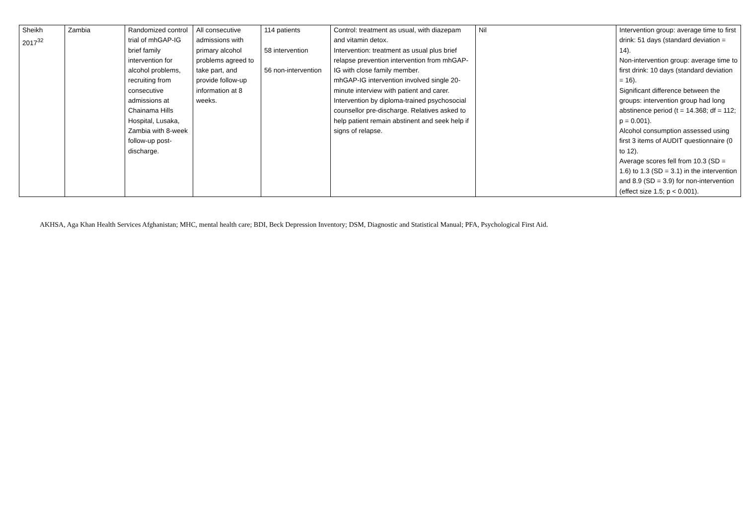| Sheikh 2017<sup>32</sup> | Zambia | Randomized control trial of mhGAP-IG brief family intervention for alcohol problems, recruiting from consecutive admissions at Chainama Hills Hospital, Lusaka, Zambia with 8-week follow-up post-discharge. | All consecutive admissions with primary alcohol problems agreed to take part, and provide follow-up information at 8 weeks. | 114 patients 58 intervention 56 non-intervention | Control: treatment as usual, with diazepam and vitamin detox. Intervention: treatment as usual plus brief relapse prevention intervention from mhGAP-IG with close family member. mhGAP-IG intervention involved single 20-minute interview with patient and carer. Intervention by diploma-trained psychosocial counsellor pre-discharge. Relatives asked to help patient remain abstinent and seek help if signs of relapse. | Nil | Intervention group: average time to first drink: 51 days (standard deviation = 14). Non-intervention group: average time to first drink: 10 days (standard deviation = 16). Significant difference between the groups: intervention group had long abstinence period (t = 14.368; df = 112; p = 0.001). Alcohol consumption assessed using first 3 items of AUDIT questionnaire (0 to 12). Average scores fell from 10.3 (SD = 1.6) to 1.3 (SD = 3.1) in the intervention and 8.9 (SD = 3.9) for non-intervention (effect size 1.5; p < 0.001). |
AKHSA, Aga Khan Health Services Afghanistan; MHC, mental health care; BDI, Beck Depression Inventory; DSM, Diagnostic and Statistical Manual; PFA, Psychological First Aid.